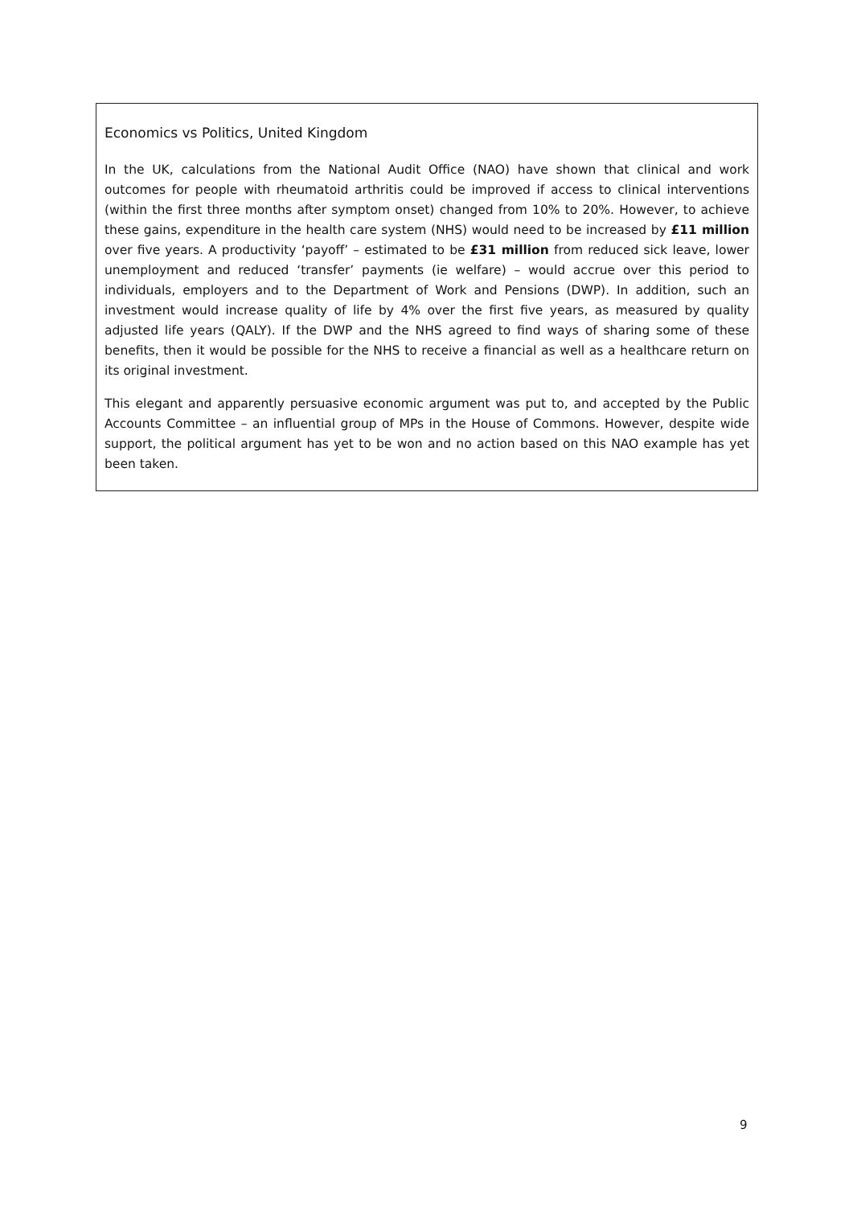Economics vs Politics, United Kingdom
In the UK, calculations from the National Audit Office (NAO) have shown that clinical and work outcomes for people with rheumatoid arthritis could be improved if access to clinical interventions (within the first three months after symptom onset) changed from 10% to 20%. However, to achieve these gains, expenditure in the health care system (NHS) would need to be increased by £11 million over five years. A productivity ‘payoff’ – estimated to be £31 million from reduced sick leave, lower unemployment and reduced ‘transfer’ payments (ie welfare) – would accrue over this period to individuals, employers and to the Department of Work and Pensions (DWP). In addition, such an investment would increase quality of life by 4% over the first five years, as measured by quality adjusted life years (QALY). If the DWP and the NHS agreed to find ways of sharing some of these benefits, then it would be possible for the NHS to receive a financial as well as a healthcare return on its original investment.
This elegant and apparently persuasive economic argument was put to, and accepted by the Public Accounts Committee – an influential group of MPs in the House of Commons. However, despite wide support, the political argument has yet to be won and no action based on this NAO example has yet been taken.
9